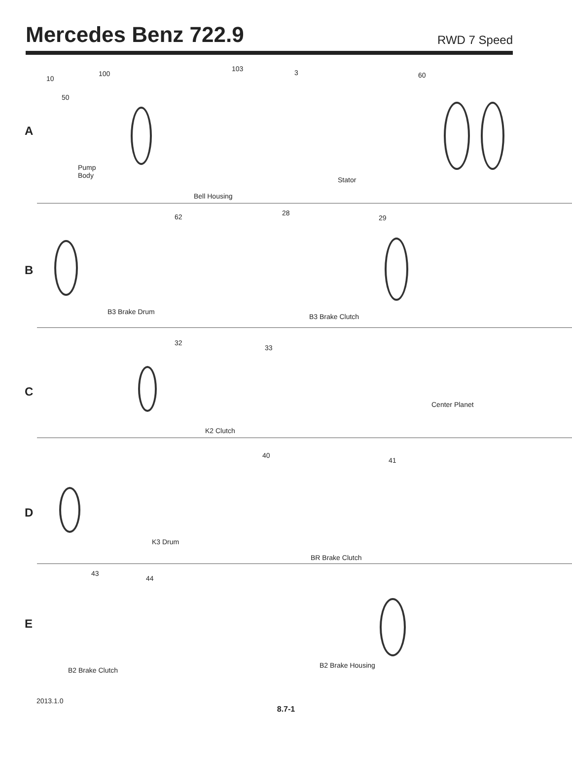Mercedes Benz 722.9
RWD 7 Speed
10
100
103 3 60
50
A
Pump
Body
Bell Housing
Stator
62 28
29
B
B3 Brake Drum
B3 Brake Clutch
32
33
C
Center Planet
K2 Clutch
40
41
D
K3 Drum
BR Brake Clutch
43
44
E
B2 Brake Housing
B2 Brake Clutch
2013.1.0
8.7-1